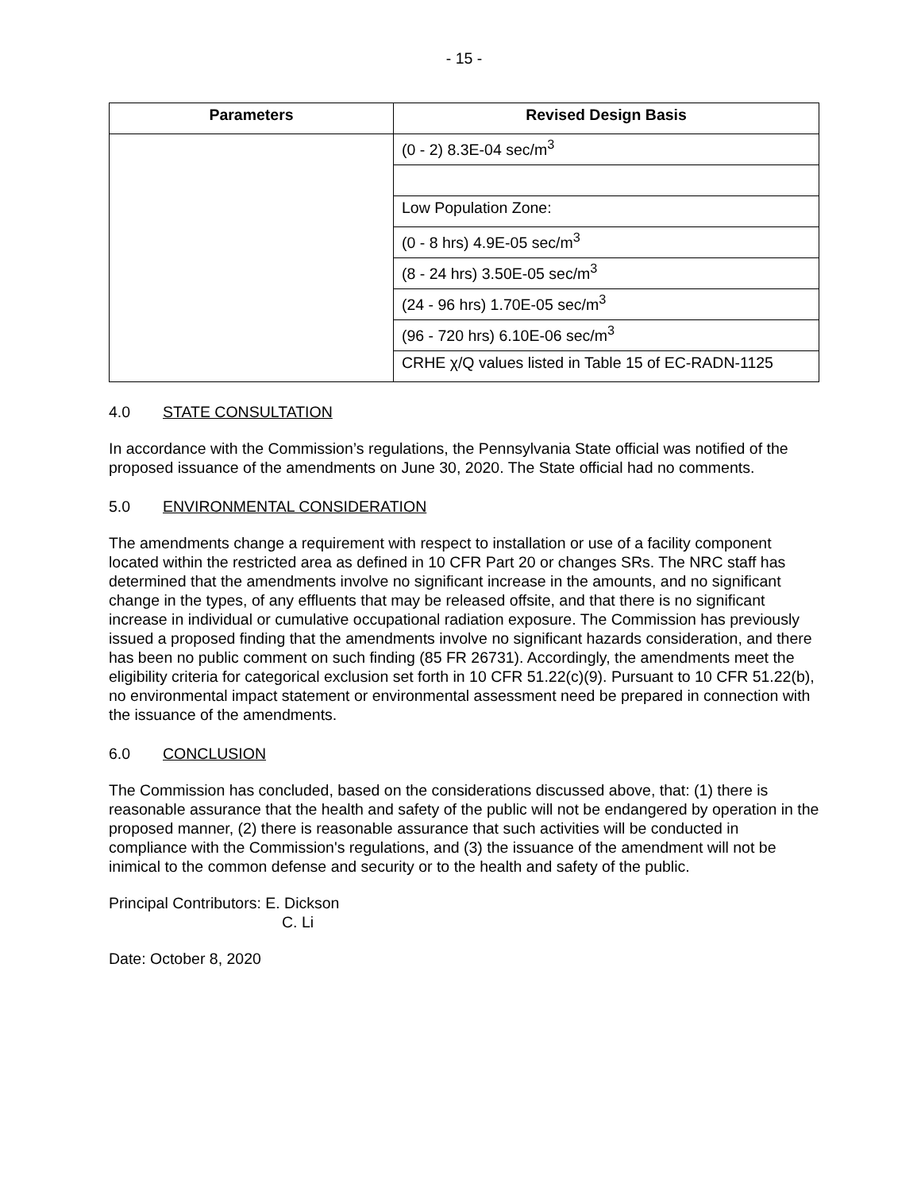- 15 -
| Parameters | Revised Design Basis |
| --- | --- |
| | (0 - 2) 8.3E-04 sec/m<sup>3</sup> |
| | Low Population Zone: |
| | (0 - 8 hrs) 4.9E-05 sec/m<sup>3</sup> |
| | (8 - 24 hrs) 3.50E-05 sec/m<sup>3</sup> |
| | (24 - 96 hrs) 1.70E-05 sec/m<sup>3</sup> |
| | (96 - 720 hrs) 6.10E-06 sec/m<sup>3</sup> |
| | CRHE χ/Q values listed in Table 15 of EC-RADN-1125 |
4.0 STATE CONSULTATION
In accordance with the Commission’s regulations, the Pennsylvania State official was notified of the proposed issuance of the amendments on June 30, 2020. The State official had no comments.
5.0 ENVIRONMENTAL CONSIDERATION
The amendments change a requirement with respect to installation or use of a facility component located within the restricted area as defined in 10 CFR Part 20 or changes SRs. The NRC staff has determined that the amendments involve no significant increase in the amounts, and no significant change in the types, of any effluents that may be released offsite, and that there is no significant increase in individual or cumulative occupational radiation exposure. The Commission has previously issued a proposed finding that the amendments involve no significant hazards consideration, and there has been no public comment on such finding (85 FR 26731). Accordingly, the amendments meet the eligibility criteria for categorical exclusion set forth in 10 CFR 51.22(c)(9). Pursuant to 10 CFR 51.22(b), no environmental impact statement or environmental assessment need be prepared in connection with the issuance of the amendments.
6.0 CONCLUSION
The Commission has concluded, based on the considerations discussed above, that: (1) there is reasonable assurance that the health and safety of the public will not be endangered by operation in the proposed manner, (2) there is reasonable assurance that such activities will be conducted in compliance with the Commission's regulations, and (3) the issuance of the amendment will not be inimical to the common defense and security or to the health and safety of the public.
Principal Contributors: E. Dickson
C. Li
Date: October 8, 2020